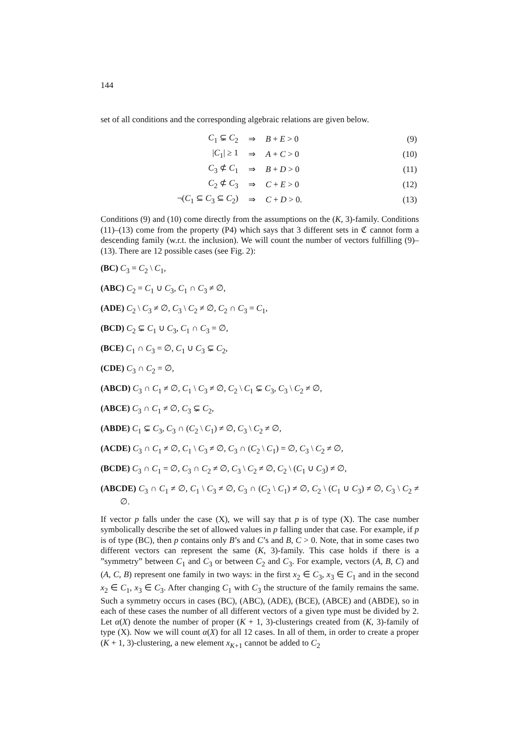144
set of all conditions and the corresponding algebraic relations are given below.
| C<sub>1</sub> ⊊ C<sub>2</sub> | ⇒ | B + E > 0 | (9) |
| / C<sub>1</sub>/ ≥ 1 | ⇒ | A + C > 0 | (10) |
| C<sub>3</sub> ⊄ C<sub>1</sub> | ⇒ | B + D > 0 | (11) |
| C<sub>2</sub> ⊄ C<sub>3</sub> | ⇒ | C + E > 0 | (12) |
| ¬( C<sub>1</sub> ⊆ C<sub>3</sub> ⊆ C<sub>2</sub>) | ⇒ | C + D > 0. | (13) |
Conditions (9) and (10) come directly from the assumptions on the (K, 3)-family. Conditions (11)–(13) come from the property (P4) which says that 3 different sets in ℭ cannot form a descending family (w.r.t. the inclusion). We will count the number of vectors fulfilling (9)–(13). There are 12 possible cases (see Fig. 2):
(BC) C<sub>3</sub> = C<sub>2</sub> \ C<sub>1</sub>,
(ABC) C<sub>2</sub> = C<sub>1</sub> ∪ C<sub>3</sub>, C<sub>1</sub> ∩ C<sub>3</sub> ≠ ∅,
(ADE) C<sub>2</sub> \ C<sub>3</sub> ≠ ∅, C<sub>3</sub> \ C<sub>2</sub> ≠ ∅, C<sub>2</sub> ∩ C<sub>3</sub> = C<sub>1</sub>,
(BCD) C<sub>2</sub> ⊊ C<sub>1</sub> ∪ C<sub>3</sub>, C<sub>1</sub> ∩ C<sub>3</sub> = ∅,
(BCE) C<sub>1</sub> ∩ C<sub>3</sub> = ∅, C<sub>1</sub> ∪ C<sub>3</sub> ⊊ C<sub>2</sub>,
(CDE) C<sub>3</sub> ∩ C<sub>2</sub> = ∅,
(ABCD) C<sub>3</sub> ∩ C<sub>1</sub> ≠ ∅, C<sub>1</sub> \ C<sub>3</sub> ≠ ∅, C<sub>2</sub> \ C<sub>1</sub> ⊊ C<sub>3</sub>, C<sub>3</sub> \ C<sub>2</sub> ≠ ∅,
(ABCE) C<sub>3</sub> ∩ C<sub>1</sub> ≠ ∅, C<sub>3</sub> ⊊ C<sub>2</sub>,
(ABDE) C<sub>1</sub> ⊊ C<sub>3</sub>, C<sub>3</sub> ∩ (C<sub>2</sub> \ C<sub>1</sub>) ≠ ∅, C<sub>3</sub> \ C<sub>2</sub> ≠ ∅,
(ACDE) C<sub>3</sub> ∩ C<sub>1</sub> ≠ ∅, C<sub>1</sub> \ C<sub>3</sub> ≠ ∅, C<sub>3</sub> ∩ (C<sub>2</sub> \ C<sub>1</sub>) = ∅, C<sub>3</sub> \ C<sub>2</sub> ≠ ∅,
(BCDE) C<sub>3</sub> ∩ C<sub>1</sub> = ∅, C<sub>3</sub> ∩ C<sub>2</sub> ≠ ∅, C<sub>3</sub> \ C<sub>2</sub> ≠ ∅, C<sub>2</sub> \ (C<sub>1</sub> ∪ C<sub>3</sub>) ≠ ∅,
(ABCDE) C<sub>3</sub> ∩ C<sub>1</sub> ≠ ∅, C<sub>1</sub> \ C<sub>3</sub> ≠ ∅, C<sub>3</sub> ∩ (C<sub>2</sub> \ C<sub>1</sub>) ≠ ∅, C<sub>2</sub> \ (C<sub>1</sub> ∪ C<sub>3</sub>) ≠ ∅, C<sub>3</sub> \ C<sub>2</sub> ≠ ∅.
If vector p falls under the case (X), we will say that p is of type (X). The case number symbolically describe the set of allowed values in p falling under that case. For example, if p is of type (BC), then p contains only B’s and C’s and B, C > 0. Note, that in some cases two different vectors can represent the same (K, 3)-family. This case holds if there is a ”symmetry” between C<sub>1</sub> and C<sub>3</sub> or between C<sub>2</sub> and C<sub>3</sub>. For example, vectors (A, B, C) and (A, C, B) represent one family in two ways: in the first x<sub>2</sub> ∈ C<sub>3</sub>, x<sub>3</sub> ∈ C<sub>1</sub> and in the second x<sub>2</sub> ∈ C<sub>1</sub>, x<sub>3</sub> ∈ C<sub>3</sub>. After changing C<sub>1</sub> with C<sub>3</sub> the structure of the family remains the same. Such a symmetry occurs in cases (BC), (ABC), (ADE), (BCE), (ABCE) and (ABDE), so in each of these cases the number of all different vectors of a given type must be divided by 2. Let α(X) denote the number of proper (K + 1, 3)-clusterings created from (K, 3)-family of type (X). Now we will count α(X) for all 12 cases. In all of them, in order to create a proper (K + 1, 3)-clustering, a new element x<sub>K+1</sub> cannot be added to C<sub>2</sub>